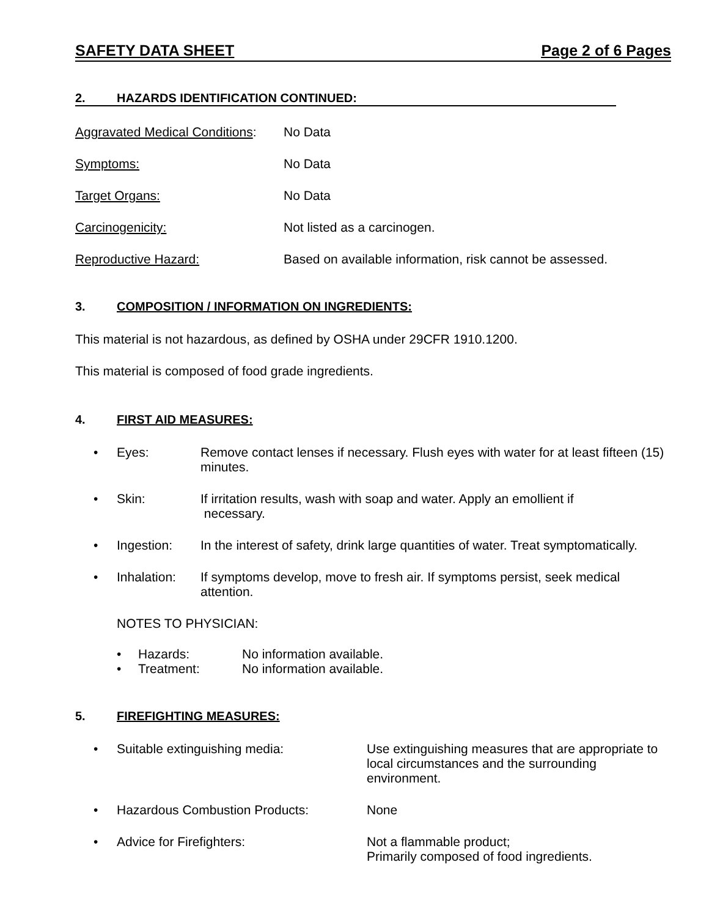SAFETY DATA SHEET Page 2 of 6 Pages
2. HAZARDS IDENTIFICATION CONTINUED:
Aggravated Medical Conditions:
No Data
Symptoms: No Data
Target Organs: No Data
Carcinogenicity: Not listed as a carcinogen.
Reproductive Hazard: Based on available information, risk cannot be assessed.
3. COMPOSITION / INFORMATION ON INGREDIENTS:
This material is not hazardous, as defined by OSHA under 29CFR 1910.1200.
This material is composed of food grade ingredients.
4. FIRST AID MEASURES:
• Eyes: Remove contact lenses if necessary. Flush eyes with water for at least fifteen (15) minutes.
• Skin: If irritation results, wash with soap and water. Apply an emollient if
necessary.
• Ingestion: In the interest of safety, drink large quantities of water. Treat symptomatically.
• Inhalation:
If symptoms develop, move to fresh air. If symptoms persist, seek medical attention.
NOTES TO PHYSICIAN:
• Hazards: No information available.
• Treatment: No information available.
5. FIREFIGHTING MEASURES:
• Suitable extinguishing media: Use extinguishing measures that are appropriate to local circumstances and the surrounding environment.
• Hazardous Combustion Products: None
• Advice for Firefighters: Not a flammable product;
Primarily composed of food ingredients.